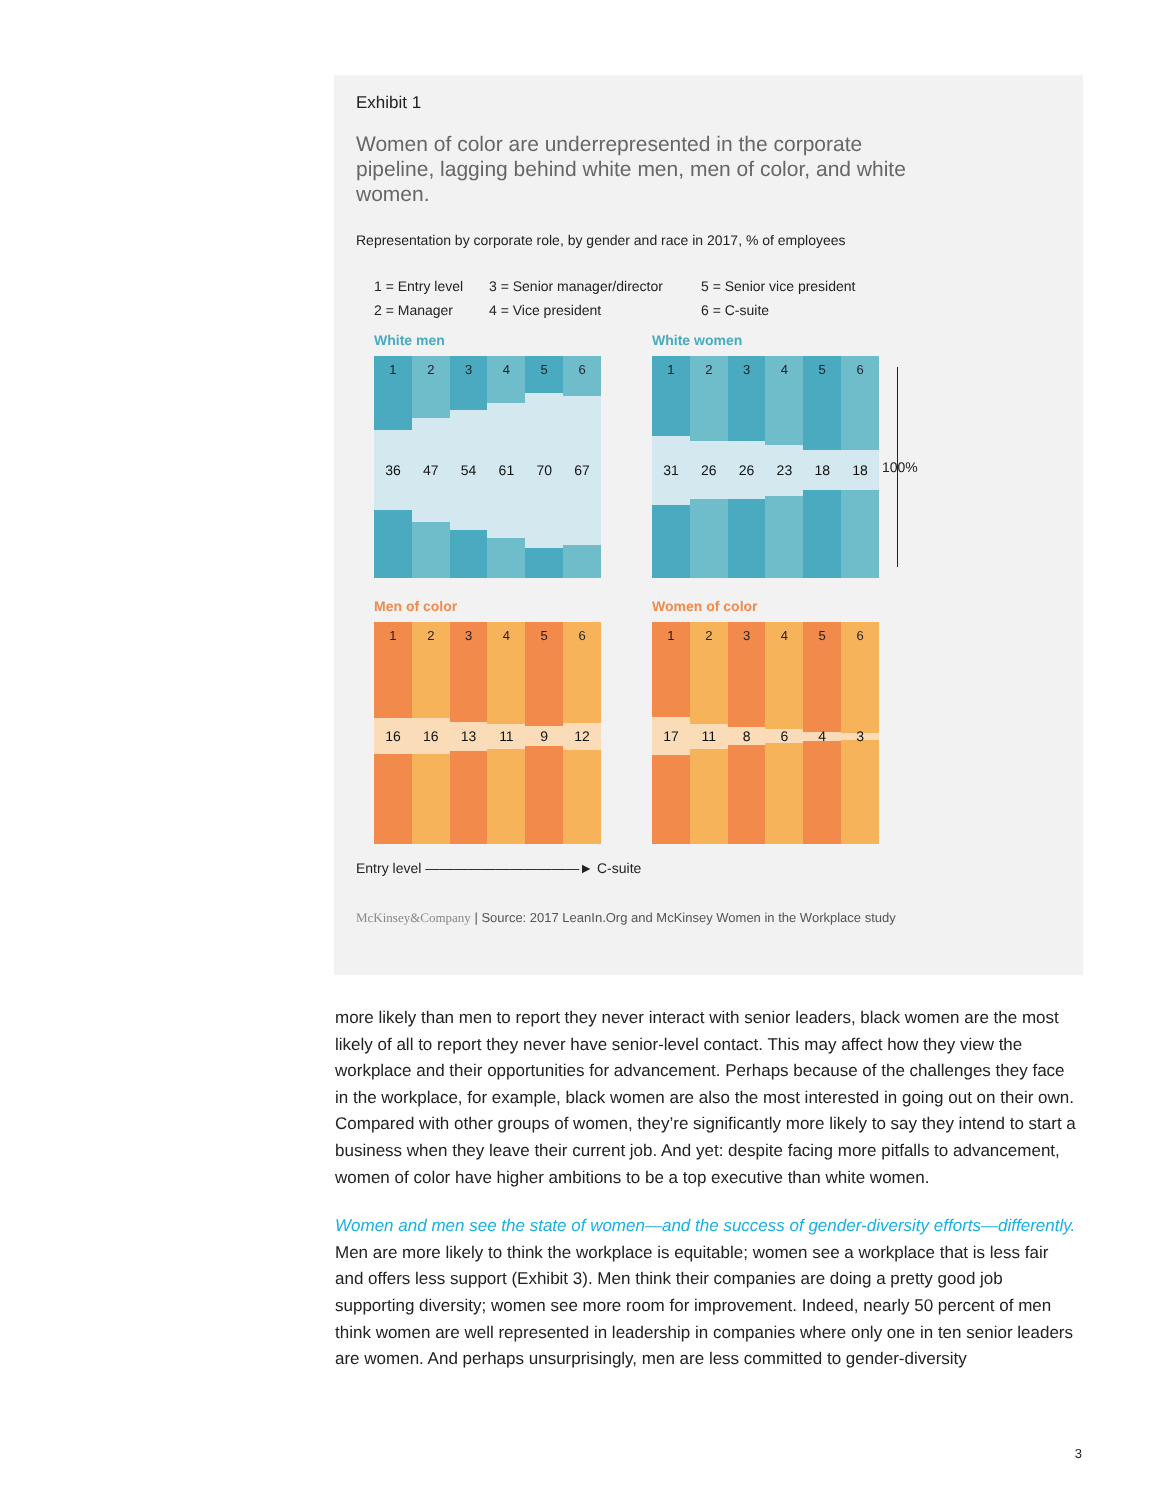Exhibit 1
Women of color are underrepresented in the corporate pipeline, lagging behind white men, men of color, and white women.
Representation by corporate role, by gender and race in 2017, % of employees
1 = Entry level 3 = Senior manager/director 5 = Senior vice president 2 = Manager 4 = Vice president 6 = C-suite
White men
1
36
2
47
3
54
4
61
5
70
6
67
White women
1
31
2
26
3
26
4
23
5
18
6
18
100%
Men of color
1
16
2
16
3
13
4
11
5
9
6
12
Women of color
1
17
2
11
3
8
4
6
5
4
6
3
Entry level ———————————► C-suite
McKinsey&Company | Source: 2017 LeanIn.Org and McKinsey Women in the Workplace study
more likely than men to report they never interact with senior leaders, black women are the most likely of all to report they never have senior-level contact. This may affect how they view the workplace and their opportunities for advancement. Perhaps because of the challenges they face in the workplace, for example, black women are also the most interested in going out on their own. Compared with other groups of women, they’re significantly more likely to say they intend to start a business when they leave their current job. And yet: despite facing more pitfalls to advancement, women of color have higher ambitions to be a top executive than white women.
Women and men see the state of women—and the success of gender-diversity efforts—differently. Men are more likely to think the workplace is equitable; women see a workplace that is less fair and offers less support (Exhibit 3). Men think their companies are doing a pretty good job supporting diversity; women see more room for improvement. Indeed, nearly 50 percent of men think women are well represented in leadership in companies where only one in ten senior leaders are women. And perhaps unsurprisingly, men are less committed to gender-diversity
3